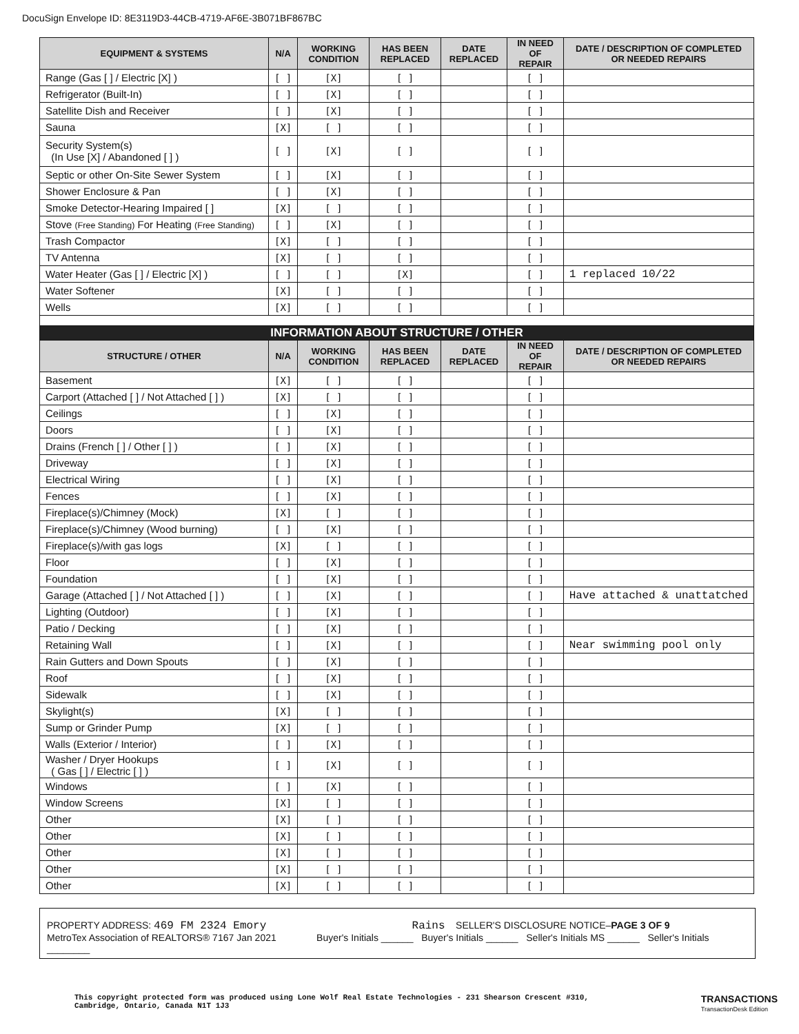DocuSign Envelope ID: 8E3119D3-44CB-4719-AF6E-3B071BF867BC
| EQUIPMENT & SYSTEMS | N/A | WORKING CONDITION | HAS BEEN REPLACED | DATE REPLACED | IN NEED OF REPAIR | DATE / DESCRIPTION OF COMPLETED OR NEEDED REPAIRS |
| --- | --- | --- | --- | --- | --- | --- |
| Range (Gas [ ] / Electric [X] ) | [ ] | [X] | [ ] | | [ ] | |
| Refrigerator (Built-In) | [ ] | [X] | [ ] | | [ ] | |
| Satellite Dish and Receiver | [ ] | [X] | [ ] | | [ ] | |
| Sauna | [X] | [ ] | [ ] | | [ ] | |
| Security System(s) (In Use [X] / Abandoned [ ] ) | [ ] | [X] | [ ] | | [ ] | |
| Septic or other On-Site Sewer System | [ ] | [X] | [ ] | | [ ] | |
| Shower Enclosure & Pan | [ ] | [X] | [ ] | | [ ] | |
| Smoke Detector-Hearing Impaired [ ] | [X] | [ ] | [ ] | | [ ] | |
| Stove (Free Standing) For Heating (Free Standing) | [ ] | [X] | [ ] | | [ ] | |
| Trash Compactor | [X] | [ ] | [ ] | | [ ] | |
| TV Antenna | [X] | [ ] | [ ] | | [ ] | |
| Water Heater (Gas [ ] / Electric [X] ) | [ ] | [ ] | [X] | | [ ] | 1 replaced 10/22 |
| Water Softener | [X] | [ ] | [ ] | | [ ] | |
| Wells | [X] | [ ] | [ ] | | [ ] | |
| INFORMATION ABOUT STRUCTURE / OTHER | | | | | | |
| STRUCTURE / OTHER | N/A | WORKING CONDITION | HAS BEEN REPLACED | DATE REPLACED | IN NEED OF REPAIR | DATE / DESCRIPTION OF COMPLETED OR NEEDED REPAIRS |
| Basement | [X] | [ ] | [ ] | | [ ] | |
| Carport (Attached [ ] / Not Attached [ ] ) | [X] | [ ] | [ ] | | [ ] | |
| Ceilings | [ ] | [X] | [ ] | | [ ] | |
| Doors | [ ] | [X] | [ ] | | [ ] | |
| Drains (French [ ] / Other [ ] ) | [ ] | [X] | [ ] | | [ ] | |
| Driveway | [ ] | [X] | [ ] | | [ ] | |
| Electrical Wiring | [ ] | [X] | [ ] | | [ ] | |
| Fences | [ ] | [X] | [ ] | | [ ] | |
| Fireplace(s)/Chimney (Mock) | [X] | [ ] | [ ] | | [ ] | |
| Fireplace(s)/Chimney (Wood burning) | [ ] | [X] | [ ] | | [ ] | |
| Fireplace(s)/with gas logs | [X] | [ ] | [ ] | | [ ] | |
| Floor | [ ] | [X] | [ ] | | [ ] | |
| Foundation | [ ] | [X] | [ ] | | [ ] | |
| Garage (Attached [ ] / Not Attached [ ] ) | [ ] | [X] | [ ] | | [ ] | Have attached & unattatched |
| Lighting (Outdoor) | [ ] | [X] | [ ] | | [ ] | |
| Patio / Decking | [ ] | [X] | [ ] | | [ ] | |
| Retaining Wall | [ ] | [X] | [ ] | | [ ] | Near swimming pool only |
| Rain Gutters and Down Spouts | [ ] | [X] | [ ] | | [ ] | |
| Roof | [ ] | [X] | [ ] | | [ ] | |
| Sidewalk | [ ] | [X] | [ ] | | [ ] | |
| Skylight(s) | [X] | [ ] | [ ] | | [ ] | |
| Sump or Grinder Pump | [X] | [ ] | [ ] | | [ ] | |
| Walls (Exterior / Interior) | [ ] | [X] | [ ] | | [ ] | |
| Washer / Dryer Hookups ( Gas [ ] / Electric [ ] ) | [ ] | [X] | [ ] | | [ ] | |
| Windows | [ ] | [X] | [ ] | | [ ] | |
| Window Screens | [X] | [ ] | [ ] | | [ ] | |
| Other | [X] | [ ] | [ ] | | [ ] | |
| Other | [X] | [ ] | [ ] | | [ ] | |
| Other | [X] | [ ] | [ ] | | [ ] | |
| Other | [X] | [ ] | [ ] | | [ ] | |
| Other | [X] | [ ] | [ ] | | [ ] | |
PROPERTY ADDRESS: 469 FM 2324 Emory Rains SELLER'S DISCLOSURE NOTICE–PAGE 3 OF 9
MetroTex Association of REALTORS® 7167 Jan 2021 Buyer's Initials ______ Buyer's Initials ______ Seller's Initials MS ______ Seller's Initials ________
This copyright protected form was produced using Lone Wolf Real Estate Technologies - 231 Shearson Crescent #310,
Cambridge, Ontario, Canada N1T 1J3
TRANSACTIONS
TransactionDesk Edition